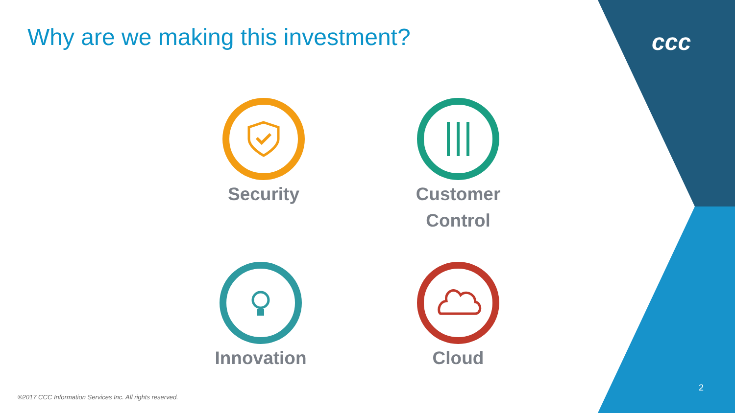Why are we making this investment?
ccc
Security
Customer
Control
Innovation Cloud
®2017 CCC Information Services Inc. All rights reserved.
2